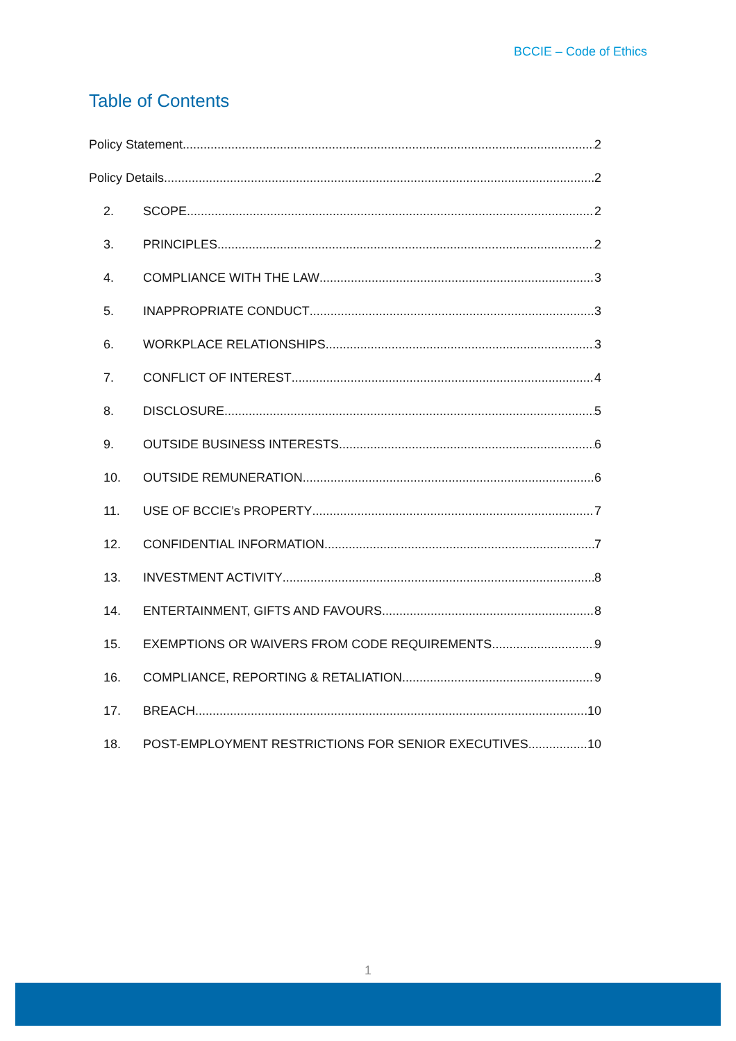BCCIE – Code of Ethics
Table of Contents
Policy Statement 2
Policy Details 2
2. SCOPE 2
3. PRINCIPLES 2
4. COMPLIANCE WITH THE LAW 3
5. INAPPROPRIATE CONDUCT 3
6. WORKPLACE RELATIONSHIPS 3
7. CONFLICT OF INTEREST 4
8. DISCLOSURE 5
9. OUTSIDE BUSINESS INTERESTS 6
10. OUTSIDE REMUNERATION 6
11. USE OF BCCIE’s PROPERTY 7
12. CONFIDENTIAL INFORMATION 7
13. INVESTMENT ACTIVITY 8
14. ENTERTAINMENT, GIFTS AND FAVOURS 8
15. EXEMPTIONS OR WAIVERS FROM CODE REQUIREMENTS 9
16. COMPLIANCE, REPORTING & RETALIATION 9
17. BREACH 10
18. POST-EMPLOYMENT RESTRICTIONS FOR SENIOR EXECUTIVES 10
1